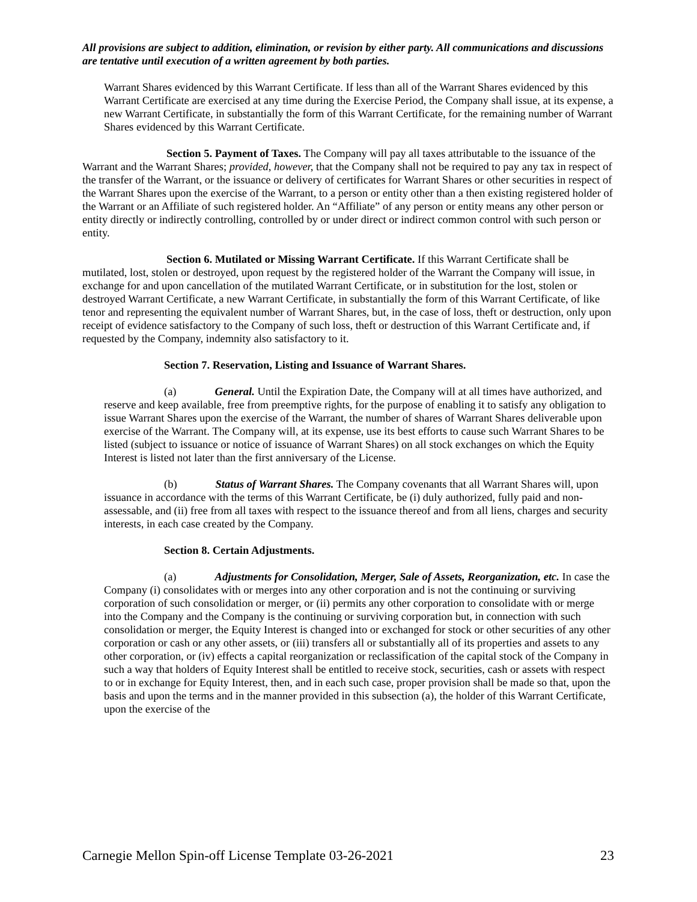All provisions are subject to addition, elimination, or revision by either party. All communications and discussions are tentative until execution of a written agreement by both parties.
Warrant Shares evidenced by this Warrant Certificate. If less than all of the Warrant Shares evidenced by this Warrant Certificate are exercised at any time during the Exercise Period, the Company shall issue, at its expense, a new Warrant Certificate, in substantially the form of this Warrant Certificate, for the remaining number of Warrant Shares evidenced by this Warrant Certificate.
Section 5. Payment of Taxes. The Company will pay all taxes attributable to the issuance of the Warrant and the Warrant Shares; provided, however, that the Company shall not be required to pay any tax in respect of the transfer of the Warrant, or the issuance or delivery of certificates for Warrant Shares or other securities in respect of the Warrant Shares upon the exercise of the Warrant, to a person or entity other than a then existing registered holder of the Warrant or an Affiliate of such registered holder. An “Affiliate” of any person or entity means any other person or entity directly or indirectly controlling, controlled by or under direct or indirect common control with such person or entity.
Section 6. Mutilated or Missing Warrant Certificate. If this Warrant Certificate shall be mutilated, lost, stolen or destroyed, upon request by the registered holder of the Warrant the Company will issue, in exchange for and upon cancellation of the mutilated Warrant Certificate, or in substitution for the lost, stolen or destroyed Warrant Certificate, a new Warrant Certificate, in substantially the form of this Warrant Certificate, of like tenor and representing the equivalent number of Warrant Shares, but, in the case of loss, theft or destruction, only upon receipt of evidence satisfactory to the Company of such loss, theft or destruction of this Warrant Certificate and, if requested by the Company, indemnity also satisfactory to it.
Section 7. Reservation, Listing and Issuance of Warrant Shares.
(a) General. Until the Expiration Date, the Company will at all times have authorized, and reserve and keep available, free from preemptive rights, for the purpose of enabling it to satisfy any obligation to issue Warrant Shares upon the exercise of the Warrant, the number of shares of Warrant Shares deliverable upon exercise of the Warrant. The Company will, at its expense, use its best efforts to cause such Warrant Shares to be listed (subject to issuance or notice of issuance of Warrant Shares) on all stock exchanges on which the Equity Interest is listed not later than the first anniversary of the License.
(b) Status of Warrant Shares. The Company covenants that all Warrant Shares will, upon issuance in accordance with the terms of this Warrant Certificate, be (i) duly authorized, fully paid and non-assessable, and (ii) free from all taxes with respect to the issuance thereof and from all liens, charges and security interests, in each case created by the Company.
Section 8. Certain Adjustments.
(a) Adjustments for Consolidation, Merger, Sale of Assets, Reorganization, etc. In case the Company (i) consolidates with or merges into any other corporation and is not the continuing or surviving corporation of such consolidation or merger, or (ii) permits any other corporation to consolidate with or merge into the Company and the Company is the continuing or surviving corporation but, in connection with such consolidation or merger, the Equity Interest is changed into or exchanged for stock or other securities of any other corporation or cash or any other assets, or (iii) transfers all or substantially all of its properties and assets to any other corporation, or (iv) effects a capital reorganization or reclassification of the capital stock of the Company in such a way that holders of Equity Interest shall be entitled to receive stock, securities, cash or assets with respect to or in exchange for Equity Interest, then, and in each such case, proper provision shall be made so that, upon the basis and upon the terms and in the manner provided in this subsection (a), the holder of this Warrant Certificate, upon the exercise of the
Carnegie Mellon Spin-off License Template 03-26-2021 23